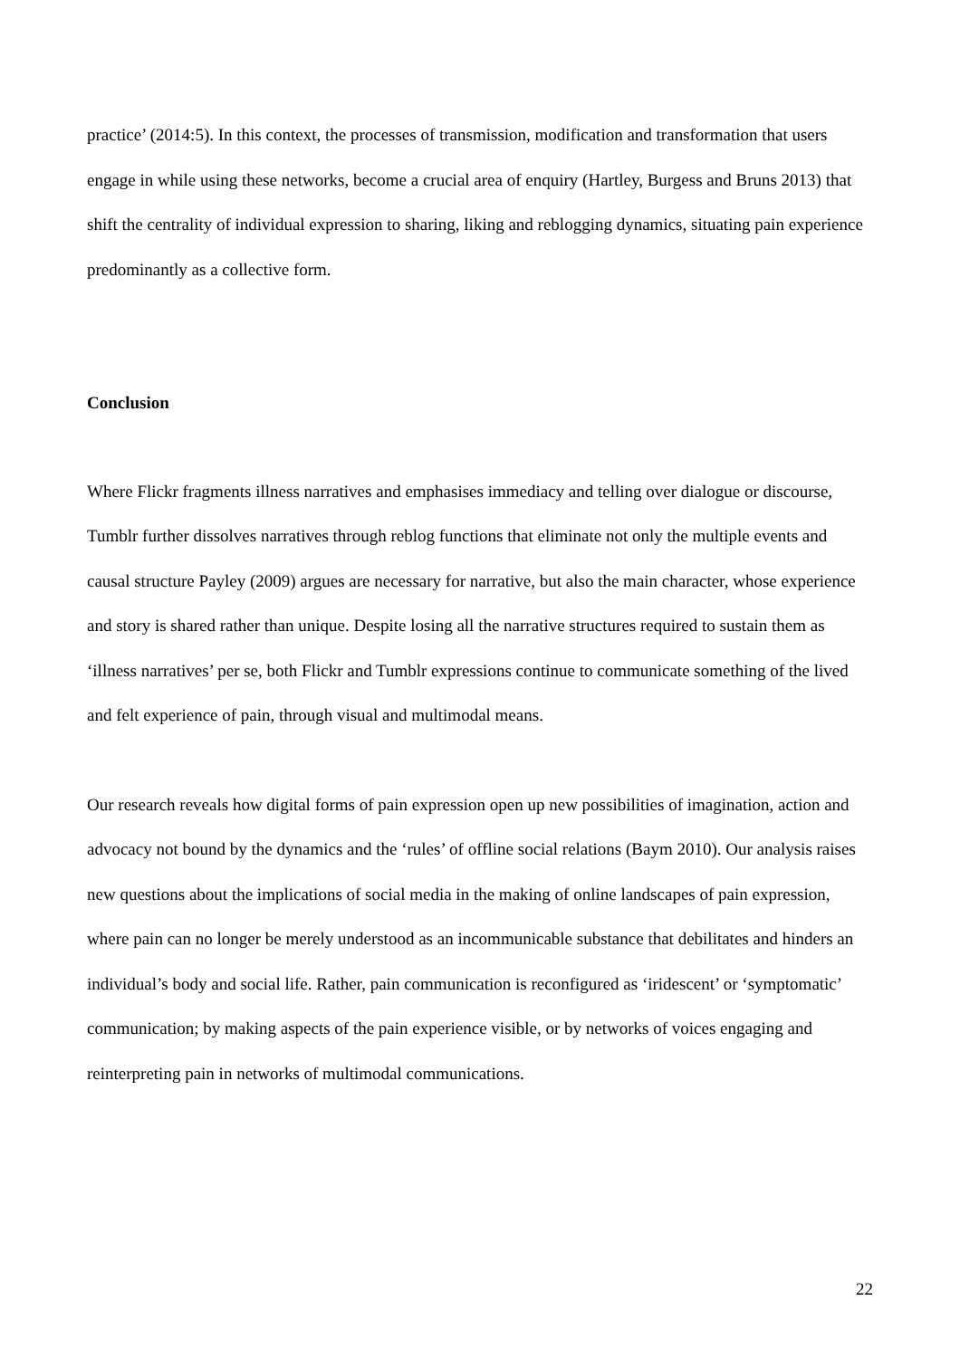practice’ (2014:5). In this context, the processes of transmission, modification and transformation that users engage in while using these networks, become a crucial area of enquiry (Hartley, Burgess and Bruns 2013) that shift the centrality of individual expression to sharing, liking and reblogging dynamics, situating pain experience predominantly as a collective form.
Conclusion
Where Flickr fragments illness narratives and emphasises immediacy and telling over dialogue or discourse, Tumblr further dissolves narratives through reblog functions that eliminate not only the multiple events and causal structure Payley (2009) argues are necessary for narrative, but also the main character, whose experience and story is shared rather than unique. Despite losing all the narrative structures required to sustain them as ‘illness narratives’ per se, both Flickr and Tumblr expressions continue to communicate something of the lived and felt experience of pain, through visual and multimodal means.
Our research reveals how digital forms of pain expression open up new possibilities of imagination, action and advocacy not bound by the dynamics and the ‘rules’ of offline social relations (Baym 2010). Our analysis raises new questions about the implications of social media in the making of online landscapes of pain expression, where pain can no longer be merely understood as an incommunicable substance that debilitates and hinders an individual’s body and social life. Rather, pain communication is reconfigured as ‘iridescent’ or ‘symptomatic’ communication; by making aspects of the pain experience visible, or by networks of voices engaging and reinterpreting pain in networks of multimodal communications.
22